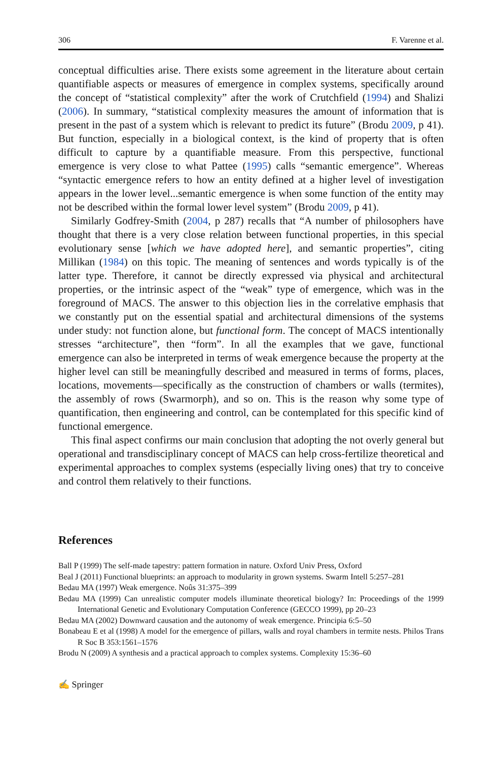306 F. Varenne et al.
conceptual difficulties arise. There exists some agreement in the literature about certain quantifiable aspects or measures of emergence in complex systems, specifically around the concept of “statistical complexity” after the work of Crutchfield (1994) and Shalizi (2006). In summary, “statistical complexity measures the amount of information that is present in the past of a system which is relevant to predict its future” (Brodu 2009, p 41). But function, especially in a biological context, is the kind of property that is often difficult to capture by a quantifiable measure. From this perspective, functional emergence is very close to what Pattee (1995) calls “semantic emergence”. Whereas “syntactic emergence refers to how an entity defined at a higher level of investigation appears in the lower level...semantic emergence is when some function of the entity may not be described within the formal lower level system” (Brodu 2009, p 41).
Similarly Godfrey-Smith (2004, p 287) recalls that “A number of philosophers have thought that there is a very close relation between functional properties, in this special evolutionary sense [which we have adopted here], and semantic properties”, citing Millikan (1984) on this topic. The meaning of sentences and words typically is of the latter type. Therefore, it cannot be directly expressed via physical and architectural properties, or the intrinsic aspect of the “weak” type of emergence, which was in the foreground of MACS. The answer to this objection lies in the correlative emphasis that we constantly put on the essential spatial and architectural dimensions of the systems under study: not function alone, but functional form. The concept of MACS intentionally stresses “architecture”, then “form”. In all the examples that we gave, functional emergence can also be interpreted in terms of weak emergence because the property at the higher level can still be meaningfully described and measured in terms of forms, places, locations, movements—specifically as the construction of chambers or walls (termites), the assembly of rows (Swarmorph), and so on. This is the reason why some type of quantification, then engineering and control, can be contemplated for this specific kind of functional emergence.
This final aspect confirms our main conclusion that adopting the not overly general but operational and transdisciplinary concept of MACS can help cross-fertilize theoretical and experimental approaches to complex systems (especially living ones) that try to conceive and control them relatively to their functions.
References
Ball P (1999) The self-made tapestry: pattern formation in nature. Oxford Univ Press, Oxford
Beal J (2011) Functional blueprints: an approach to modularity in grown systems. Swarm Intell 5:257–281
Bedau MA (1997) Weak emergence. Noûs 31:375–399
Bedau MA (1999) Can unrealistic computer models illuminate theoretical biology? In: Proceedings of the 1999 International Genetic and Evolutionary Computation Conference (GECCO 1999), pp 20–23
Bedau MA (2002) Downward causation and the autonomy of weak emergence. Principia 6:5–50
Bonabeau E et al (1998) A model for the emergence of pillars, walls and royal chambers in termite nests. Philos Trans R Soc B 353:1561–1576
Brodu N (2009) A synthesis and a practical approach to complex systems. Complexity 15:36–60
✍ Springer